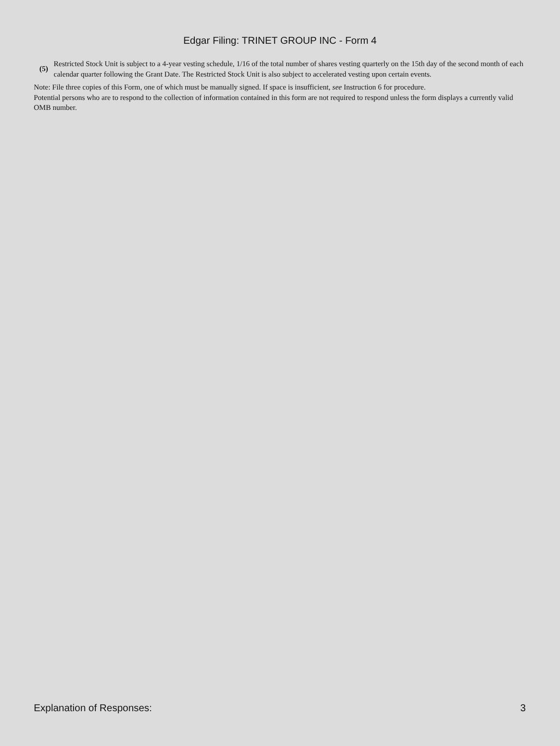Edgar Filing: TRINET GROUP INC - Form 4
| (5) | Restricted Stock Unit is subject to a 4-year vesting schedule, 1/16 of the total number of shares vesting quarterly on the 15th day of the second month of each calendar quarter following the Grant Date. The Restricted Stock Unit is also subject to accelerated vesting upon certain events. |
Note: File three copies of this Form, one of which must be manually signed. If space is insufficient, see Instruction 6 for procedure.
Potential persons who are to respond to the collection of information contained in this form are not required to respond unless the form displays a currently valid OMB number.
Explanation of Responses: 3